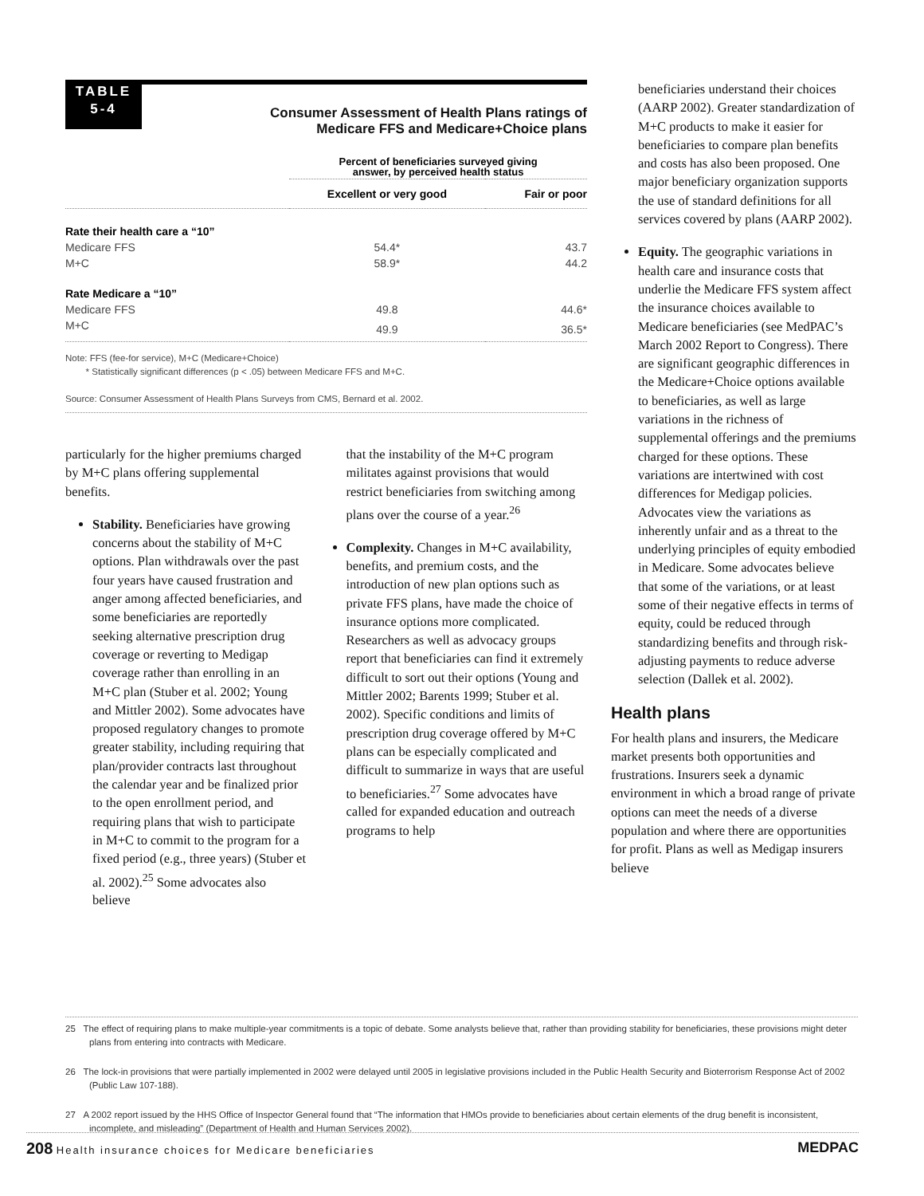TABLE
5-4
Consumer Assessment of Health Plans ratings of
Medicare FFS and Medicare+Choice plans
| | Percent of beneficiaries surveyed giving answer, by perceived health status | |
| | Excellent or very good | Fair or poor |
| Rate their health care a “10” | | |
| Medicare FFS | 54.4* | 43.7 |
| M+C | 58.9* | 44.2 |
| Rate Medicare a “10” | | |
| Medicare FFS | 49.8 | 44.6* |
| M+C | 49.9 | 36.5* |
Note: FFS (fee-for service), M+C (Medicare+Choice)
* Statistically significant differences (p < .05) between Medicare FFS and M+C.
Source: Consumer Assessment of Health Plans Surveys from CMS, Bernard et al. 2002.
particularly for the higher premiums charged by M+C plans offering supplemental benefits.
Stability. Beneficiaries have growing concerns about the stability of M+C options. Plan withdrawals over the past four years have caused frustration and anger among affected beneficiaries, and some beneficiaries are reportedly seeking alternative prescription drug coverage or reverting to Medigap coverage rather than enrolling in an M+C plan (Stuber et al. 2002; Young and Mittler 2002). Some advocates have proposed regulatory changes to promote greater stability, including requiring that plan/provider contracts last throughout the calendar year and be finalized prior to the open enrollment period, and requiring plans that wish to participate in M+C to commit to the program for a fixed period (e.g., three years) (Stuber et al. 2002).<sup>25</sup> Some advocates also believe
that the instability of the M+C program militates against provisions that would restrict beneficiaries from switching among plans over the course of a year.<sup>26</sup>
Complexity. Changes in M+C availability, benefits, and premium costs, and the introduction of new plan options such as private FFS plans, have made the choice of insurance options more complicated. Researchers as well as advocacy groups report that beneficiaries can find it extremely difficult to sort out their options (Young and Mittler 2002; Barents 1999; Stuber et al. 2002). Specific conditions and limits of prescription drug coverage offered by M+C plans can be especially complicated and difficult to summarize in ways that are useful to beneficiaries.<sup>27</sup> Some advocates have called for expanded education and outreach programs to help
beneficiaries understand their choices (AARP 2002). Greater standardization of M+C products to make it easier for beneficiaries to compare plan benefits and costs has also been proposed. One major beneficiary organization supports the use of standard definitions for all services covered by plans (AARP 2002).
Equity. The geographic variations in health care and insurance costs that underlie the Medicare FFS system affect the insurance choices available to Medicare beneficiaries (see MedPAC’s March 2002 Report to Congress). There are significant geographic differences in the Medicare+Choice options available to beneficiaries, as well as large variations in the richness of supplemental offerings and the premiums charged for these options. These variations are intertwined with cost differences for Medigap policies. Advocates view the variations as inherently unfair and as a threat to the underlying principles of equity embodied in Medicare. Some advocates believe that some of the variations, or at least some of their negative effects in terms of equity, could be reduced through standardizing benefits and through risk-adjusting payments to reduce adverse selection (Dallek et al. 2002).
Health plans
For health plans and insurers, the Medicare market presents both opportunities and frustrations. Insurers seek a dynamic environment in which a broad range of private options can meet the needs of a diverse population and where there are opportunities for profit. Plans as well as Medigap insurers believe
25 The effect of requiring plans to make multiple-year commitments is a topic of debate. Some analysts believe that, rather than providing stability for beneficiaries, these provisions might deter plans from entering into contracts with Medicare.
26 The lock-in provisions that were partially implemented in 2002 were delayed until 2005 in legislative provisions included in the Public Health Security and Bioterrorism Response Act of 2002 (Public Law 107-188).
27 A 2002 report issued by the HHS Office of Inspector General found that “The information that HMOs provide to beneficiaries about certain elements of the drug benefit is inconsistent, incomplete, and misleading” (Department of Health and Human Services 2002).
208 Health insurance choices for Medicare beneficiaries MEDPAC